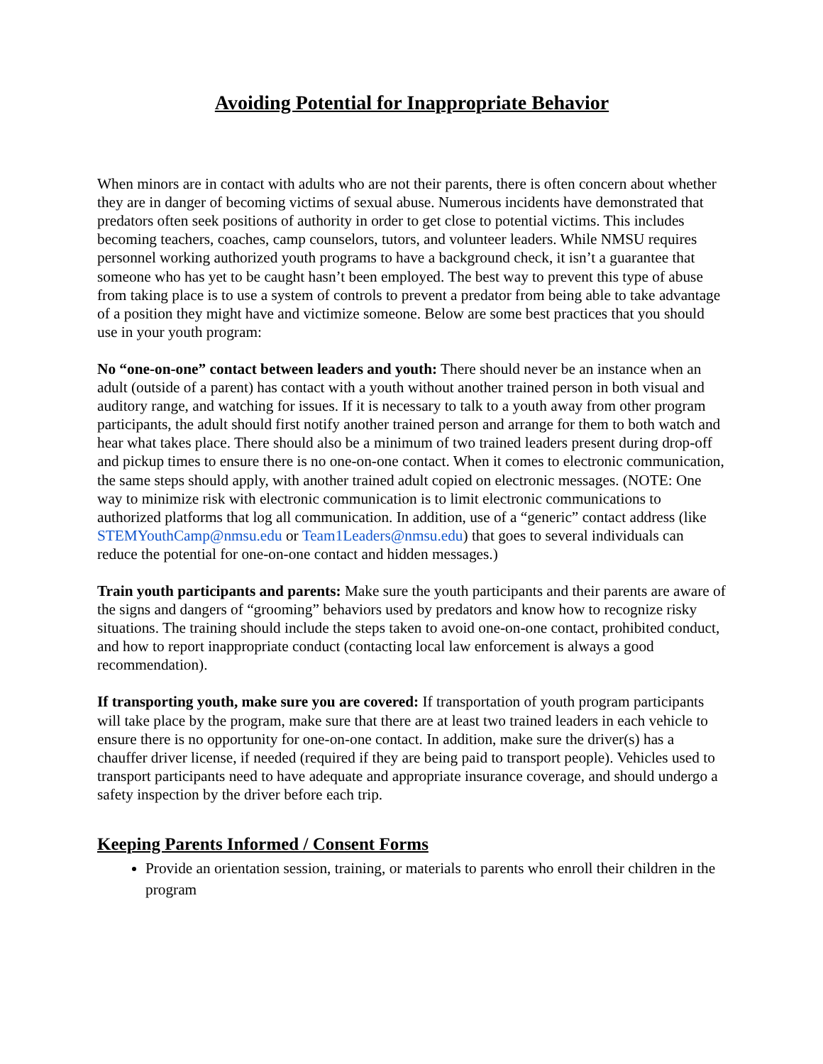Avoiding Potential for Inappropriate Behavior
When minors are in contact with adults who are not their parents, there is often concern about whether they are in danger of becoming victims of sexual abuse. Numerous incidents have demonstrated that predators often seek positions of authority in order to get close to potential victims. This includes becoming teachers, coaches, camp counselors, tutors, and volunteer leaders. While NMSU requires personnel working authorized youth programs to have a background check, it isn’t a guarantee that someone who has yet to be caught hasn’t been employed. The best way to prevent this type of abuse from taking place is to use a system of controls to prevent a predator from being able to take advantage of a position they might have and victimize someone. Below are some best practices that you should use in your youth program:
No “one-on-one” contact between leaders and youth: There should never be an instance when an adult (outside of a parent) has contact with a youth without another trained person in both visual and auditory range, and watching for issues. If it is necessary to talk to a youth away from other program participants, the adult should first notify another trained person and arrange for them to both watch and hear what takes place. There should also be a minimum of two trained leaders present during drop-off and pickup times to ensure there is no one-on-one contact. When it comes to electronic communication, the same steps should apply, with another trained adult copied on electronic messages. (NOTE: One way to minimize risk with electronic communication is to limit electronic communications to authorized platforms that log all communication. In addition, use of a “generic” contact address (like STEMYouthCamp@nmsu.edu or Team1Leaders@nmsu.edu) that goes to several individuals can reduce the potential for one-on-one contact and hidden messages.)
Train youth participants and parents: Make sure the youth participants and their parents are aware of the signs and dangers of “grooming” behaviors used by predators and know how to recognize risky situations. The training should include the steps taken to avoid one-on-one contact, prohibited conduct, and how to report inappropriate conduct (contacting local law enforcement is always a good recommendation).
If transporting youth, make sure you are covered: If transportation of youth program participants will take place by the program, make sure that there are at least two trained leaders in each vehicle to ensure there is no opportunity for one-on-one contact. In addition, make sure the driver(s) has a chauffer driver license, if needed (required if they are being paid to transport people). Vehicles used to transport participants need to have adequate and appropriate insurance coverage, and should undergo a safety inspection by the driver before each trip.
Keeping Parents Informed / Consent Forms
Provide an orientation session, training, or materials to parents who enroll their children in the program